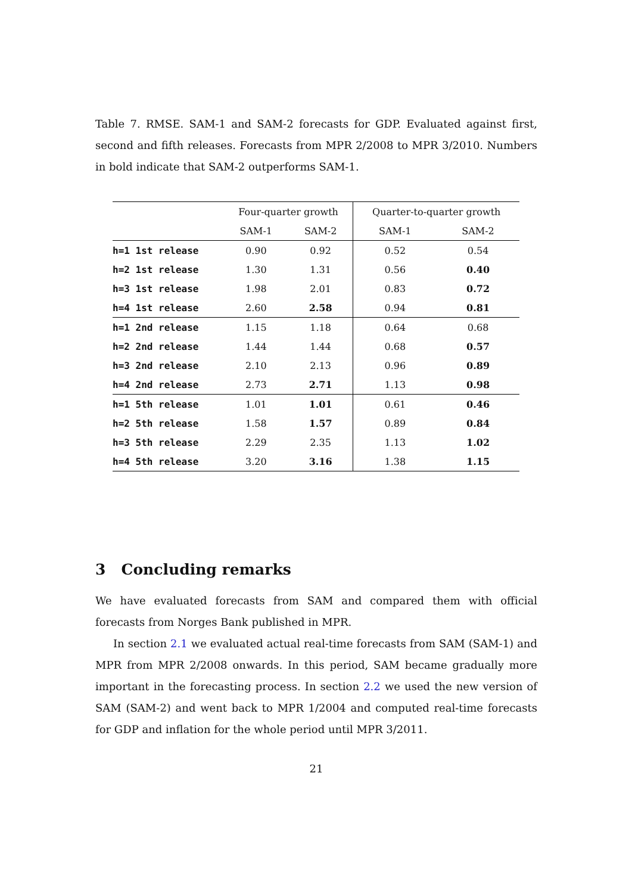Table 7. RMSE. SAM-1 and SAM-2 forecasts for GDP. Evaluated against first, second and fifth releases. Forecasts from MPR 2/2008 to MPR 3/2010. Numbers in bold indicate that SAM-2 outperforms SAM-1.
| | Four-quarter growth | | Quarter-to-quarter growth | |
| --- | --- | --- | --- | --- |
| | SAM-1 | SAM-2 | SAM-1 | SAM-2 |
| h=1 1st release | 0.90 | 0.92 | 0.52 | 0.54 |
| h=2 1st release | 1.30 | 1.31 | 0.56 | 0.40 |
| h=3 1st release | 1.98 | 2.01 | 0.83 | 0.72 |
| h=4 1st release | 2.60 | 2.58 | 0.94 | 0.81 |
| h=1 2nd release | 1.15 | 1.18 | 0.64 | 0.68 |
| h=2 2nd release | 1.44 | 1.44 | 0.68 | 0.57 |
| h=3 2nd release | 2.10 | 2.13 | 0.96 | 0.89 |
| h=4 2nd release | 2.73 | 2.71 | 1.13 | 0.98 |
| h=1 5th release | 1.01 | 1.01 | 0.61 | 0.46 |
| h=2 5th release | 1.58 | 1.57 | 0.89 | 0.84 |
| h=3 5th release | 2.29 | 2.35 | 1.13 | 1.02 |
| h=4 5th release | 3.20 | 3.16 | 1.38 | 1.15 |
3 Concluding remarks
We have evaluated forecasts from SAM and compared them with official forecasts from Norges Bank published in MPR.
In section 2.1 we evaluated actual real-time forecasts from SAM (SAM-1) and MPR from MPR 2/2008 onwards. In this period, SAM became gradually more important in the forecasting process. In section 2.2 we used the new version of SAM (SAM-2) and went back to MPR 1/2004 and computed real-time forecasts for GDP and inflation for the whole period until MPR 3/2011.
21